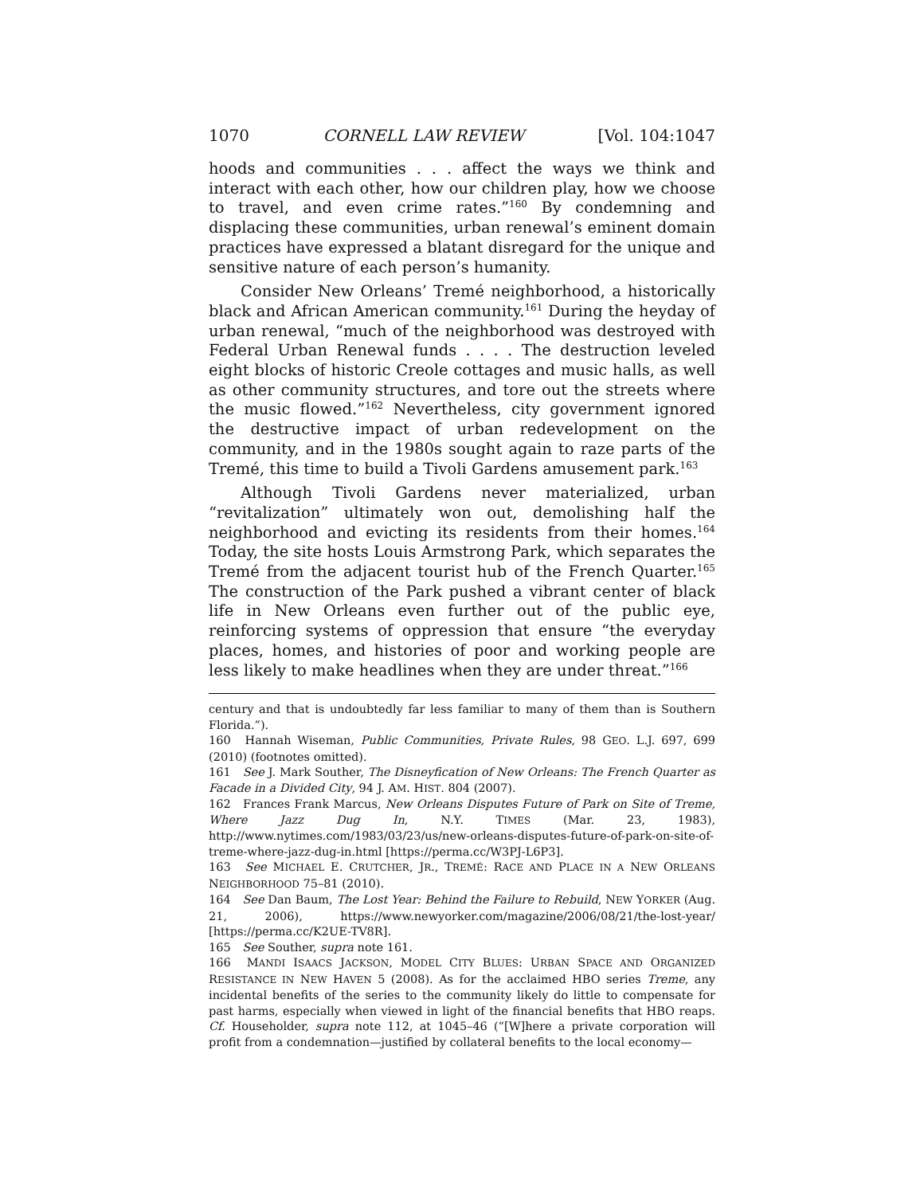1070 CORNELL LAW REVIEW [Vol. 104:1047
hoods and communities . . . affect the ways we think and interact with each other, how our children play, how we choose to travel, and even crime rates.”<sup>160</sup> By condemning and displacing these communities, urban renewal’s eminent domain practices have expressed a blatant disregard for the unique and sensitive nature of each person’s humanity.
Consider New Orleans’ Tremé neighborhood, a historically black and African American community.<sup>161</sup> During the heyday of urban renewal, “much of the neighborhood was destroyed with Federal Urban Renewal funds . . . . The destruction leveled eight blocks of historic Creole cottages and music halls, as well as other community structures, and tore out the streets where the music flowed.”<sup>162</sup> Nevertheless, city government ignored the destructive impact of urban redevelopment on the community, and in the 1980s sought again to raze parts of the Tremé, this time to build a Tivoli Gardens amusement park.<sup>163</sup>
Although Tivoli Gardens never materialized, urban “revitalization” ultimately won out, demolishing half the neighborhood and evicting its residents from their homes.<sup>164</sup> Today, the site hosts Louis Armstrong Park, which separates the Tremé from the adjacent tourist hub of the French Quarter.<sup>165</sup> The construction of the Park pushed a vibrant center of black life in New Orleans even further out of the public eye, reinforcing systems of oppression that ensure “the everyday places, homes, and histories of poor and working people are less likely to make headlines when they are under threat.”<sup>166</sup>
century and that is undoubtedly far less familiar to many of them than is Southern Florida.”).
160 Hannah Wiseman, Public Communities, Private Rules, 98 GEO. L.J. 697, 699 (2010) (footnotes omitted).
161 See J. Mark Souther, The Disneyfication of New Orleans: The French Quarter as Facade in a Divided City, 94 J. AM. HIST. 804 (2007).
162 Frances Frank Marcus, New Orleans Disputes Future of Park on Site of Treme, Where Jazz Dug In, N.Y. TIMES (Mar. 23, 1983), http://www.nytimes.com/1983/03/23/us/new-orleans-disputes-future-of-park-on-site-of-treme-where-jazz-dug-in.html [https://perma.cc/W3PJ-L6P3].
163 See MICHAEL E. CRUTCHER, JR., TREMÉ: RACE AND PLACE IN A NEW ORLEANS NEIGHBORHOOD 75–81 (2010).
164 See Dan Baum, The Lost Year: Behind the Failure to Rebuild, NEW YORKER (Aug. 21, 2006), https://www.newyorker.com/magazine/2006/08/21/the-lost-year/ [https://perma.cc/K2UE-TV8R].
165 See Souther, supra note 161.
166 MANDI ISAACS JACKSON, MODEL CITY BLUES: URBAN SPACE AND ORGANIZED RESISTANCE IN NEW HAVEN 5 (2008). As for the acclaimed HBO series Treme, any incidental benefits of the series to the community likely do little to compensate for past harms, especially when viewed in light of the financial benefits that HBO reaps. Cf. Householder, supra note 112, at 1045–46 (“[W]here a private corporation will profit from a condemnation—justified by collateral benefits to the local economy—